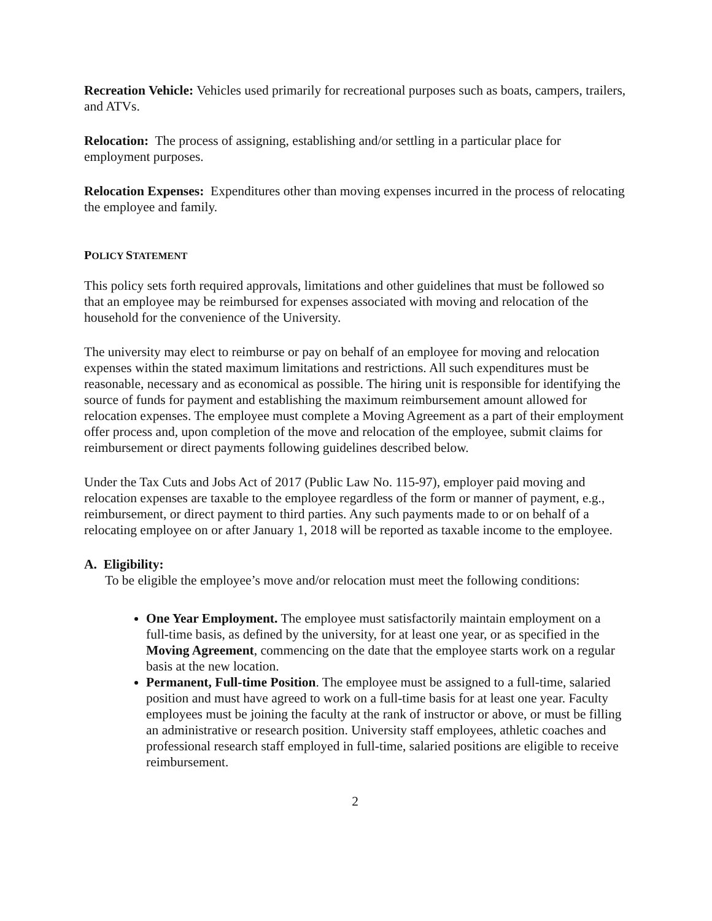Recreation Vehicle: Vehicles used primarily for recreational purposes such as boats, campers, trailers, and ATVs.
Relocation: The process of assigning, establishing and/or settling in a particular place for employment purposes.
Relocation Expenses: Expenditures other than moving expenses incurred in the process of relocating the employee and family.
POLICY STATEMENT
This policy sets forth required approvals, limitations and other guidelines that must be followed so that an employee may be reimbursed for expenses associated with moving and relocation of the household for the convenience of the University.
The university may elect to reimburse or pay on behalf of an employee for moving and relocation expenses within the stated maximum limitations and restrictions. All such expenditures must be reasonable, necessary and as economical as possible. The hiring unit is responsible for identifying the source of funds for payment and establishing the maximum reimbursement amount allowed for relocation expenses. The employee must complete a Moving Agreement as a part of their employment offer process and, upon completion of the move and relocation of the employee, submit claims for reimbursement or direct payments following guidelines described below.
Under the Tax Cuts and Jobs Act of 2017 (Public Law No. 115-97), employer paid moving and relocation expenses are taxable to the employee regardless of the form or manner of payment, e.g., reimbursement, or direct payment to third parties. Any such payments made to or on behalf of a relocating employee on or after January 1, 2018 will be reported as taxable income to the employee.
A. Eligibility:
To be eligible the employee’s move and/or relocation must meet the following conditions:
One Year Employment. The employee must satisfactorily maintain employment on a full-time basis, as defined by the university, for at least one year, or as specified in the Moving Agreement, commencing on the date that the employee starts work on a regular basis at the new location.
Permanent, Full-time Position. The employee must be assigned to a full-time, salaried position and must have agreed to work on a full-time basis for at least one year. Faculty employees must be joining the faculty at the rank of instructor or above, or must be filling an administrative or research position. University staff employees, athletic coaches and professional research staff employed in full-time, salaried positions are eligible to receive reimbursement.
2